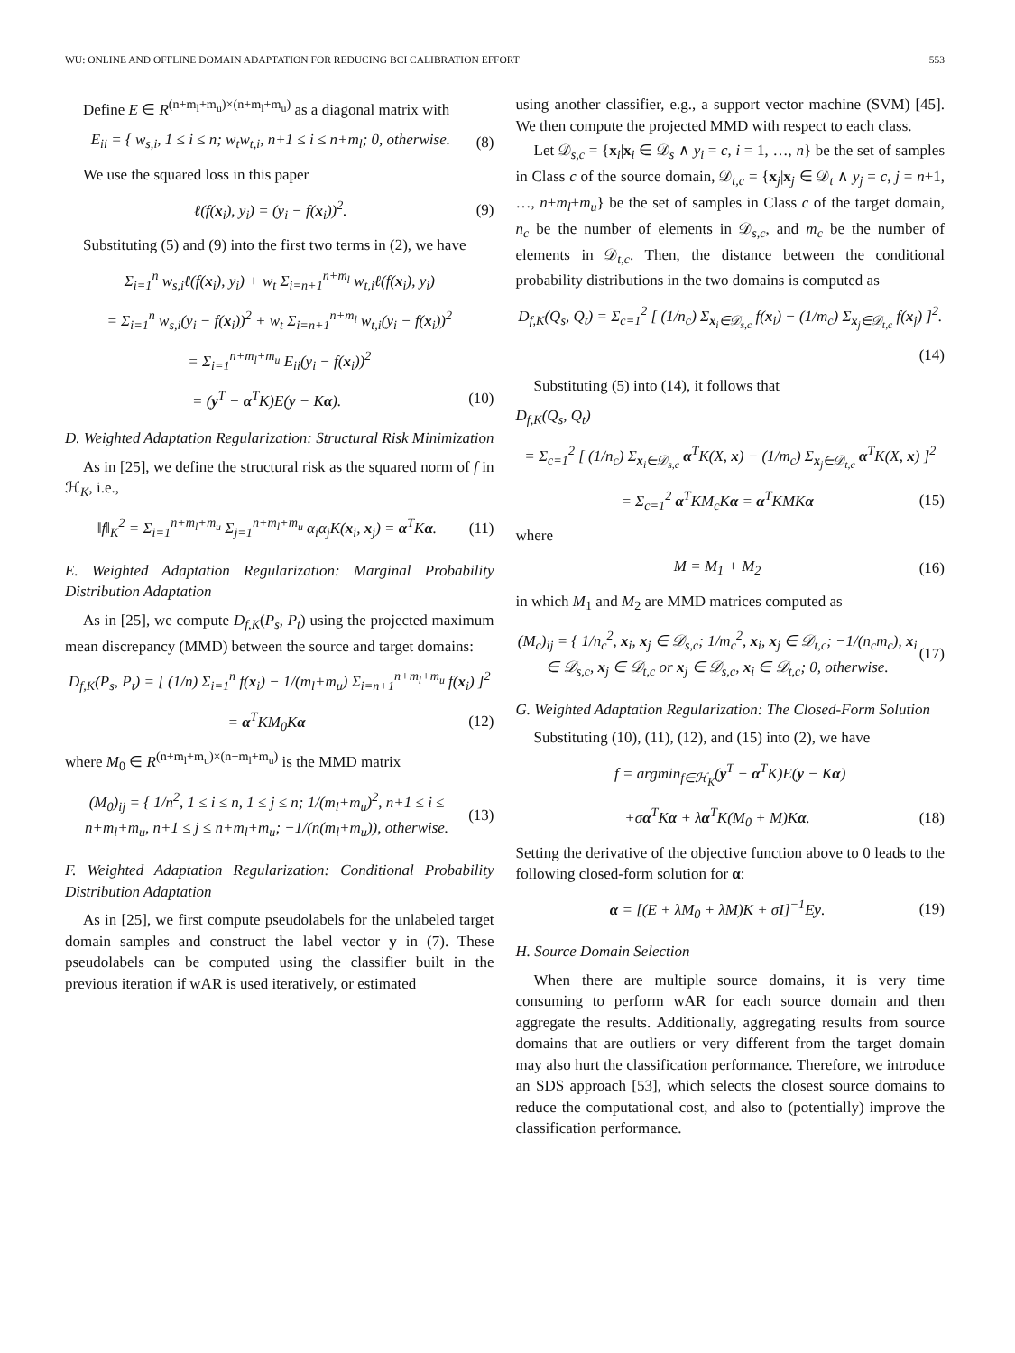WU: ONLINE AND OFFLINE DOMAIN ADAPTATION FOR REDUCING BCI CALIBRATION EFFORT 553
Define E ∈ R<sup>(n+m<sub>l</sub>+m<sub>u</sub>)×(n+m<sub>l</sub>+m<sub>u</sub>)</sup> as a diagonal matrix with
E<sub>ii</sub> = { w<sub>s,i</sub>, 1 ≤ i ≤ n; w<sub>t</sub>w<sub>t,i</sub>, n+1 ≤ i ≤ n+m<sub>l</sub>; 0, otherwise. (8)
We use the squared loss in this paper
ℓ(f(x<sub>i</sub>), y<sub>i</sub>) = (y<sub>i</sub> − f(x<sub>i</sub>))<sup>2</sup>. (9)
Substituting (5) and (9) into the first two terms in (2), we have
Σ<sub>i=1</sub><sup>n</sup> w<sub>s,i</sub>ℓ(f(x<sub>i</sub>), y<sub>i</sub>) + w<sub>t</sub> Σ<sub>i=n+1</sub><sup>n+m<sub>l</sub></sup> w<sub>t,i</sub>ℓ(f(x<sub>i</sub>), y<sub>i</sub>)
= Σ<sub>i=1</sub><sup>n</sup> w<sub>s,i</sub>(y<sub>i</sub> − f(x<sub>i</sub>))<sup>2</sup> + w<sub>t</sub> Σ<sub>i=n+1</sub><sup>n+m<sub>l</sub></sup> w<sub>t,i</sub>(y<sub>i</sub> − f(x<sub>i</sub>))<sup>2</sup>
= Σ<sub>i=1</sub><sup>n+m<sub>l</sub>+m<sub>u</sub></sup> E<sub>ii</sub>(y<sub>i</sub> − f(x<sub>i</sub>))<sup>2</sup>
= (y<sup>T</sup> − α<sup>T</sup>K)E(y − Kα). (10)
D. Weighted Adaptation Regularization: Structural Risk Minimization
As in [25], we define the structural risk as the squared norm of f in ℋ<sub>K</sub>, i.e.,
‖f‖<sub>K</sub><sup>2</sup> = Σ<sub>i=1</sub><sup>n+m<sub>l</sub>+m<sub>u</sub></sup> Σ<sub>j=1</sub><sup>n+m<sub>l</sub>+m<sub>u</sub></sup> α<sub>i</sub>α<sub>j</sub>K(x<sub>i</sub>, x<sub>j</sub>) = α<sup>T</sup>Kα. (11)
E. Weighted Adaptation Regularization: Marginal Probability Distribution Adaptation
As in [25], we compute D<sub>f,K</sub>(P<sub>s</sub>, P<sub>t</sub>) using the projected maximum mean discrepancy (MMD) between the source and target domains:
D<sub>f,K</sub>(P<sub>s</sub>, P<sub>t</sub>) = [ (1/n) Σ<sub>i=1</sub><sup>n</sup> f(x<sub>i</sub>) − 1/(m<sub>l</sub>+m<sub>u</sub>) Σ<sub>i=n+1</sub><sup>n+m<sub>l</sub>+m<sub>u</sub></sup> f(x<sub>i</sub>) ]<sup>2</sup>
= α<sup>T</sup>KM<sub>0</sub>Kα (12)
where M<sub>0</sub> ∈ R<sup>(n+m<sub>l</sub>+m<sub>u</sub>)×(n+m<sub>l</sub>+m<sub>u</sub>)</sup> is the MMD matrix
(M<sub>0</sub>)<sub>ij</sub> = { 1/n<sup>2</sup>, 1 ≤ i ≤ n, 1 ≤ j ≤ n; 1/(m<sub>l</sub>+m<sub>u</sub>)<sup>2</sup>, n+1 ≤ i ≤ n+m<sub>l</sub>+m<sub>u</sub>, n+1 ≤ j ≤ n+m<sub>l</sub>+m<sub>u</sub>; −1/(n(m<sub>l</sub>+m<sub>u</sub>)), otherwise. (13)
F. Weighted Adaptation Regularization: Conditional Probability Distribution Adaptation
As in [25], we first compute pseudolabels for the unlabeled target domain samples and construct the label vector y in (7). These pseudolabels can be computed using the classifier built in the previous iteration if wAR is used iteratively, or estimated
using another classifier, e.g., a support vector machine (SVM) [45]. We then compute the projected MMD with respect to each class.
Let 𝒟<sub>s,c</sub> = {x<sub>i</sub>|x<sub>i</sub> ∈ 𝒟<sub>s</sub> ∧ y<sub>i</sub> = c, i = 1, …, n} be the set of samples in Class c of the source domain, 𝒟<sub>t,c</sub> = {x<sub>j</sub>|x<sub>j</sub> ∈ 𝒟<sub>t</sub> ∧ y<sub>j</sub> = c, j = n+1, …, n+m<sub>l</sub>+m<sub>u</sub>} be the set of samples in Class c of the target domain, n<sub>c</sub> be the number of elements in 𝒟<sub>s,c</sub>, and m<sub>c</sub> be the number of elements in 𝒟<sub>t,c</sub>. Then, the distance between the conditional probability distributions in the two domains is computed as
D<sub>f,K</sub>(Q<sub>s</sub>, Q<sub>t</sub>) = Σ<sub>c=1</sub><sup>2</sup> [ (1/n<sub>c</sub>) Σ<sub>x<sub>i</sub>∈𝒟<sub>s,c</sub></sub> f(x<sub>i</sub>) − (1/m<sub>c</sub>) Σ<sub>x<sub>j</sub>∈𝒟<sub>t,c</sub></sub> f(x<sub>j</sub>) ]<sup>2</sup>.
(14)
Substituting (5) into (14), it follows that
D<sub>f,K</sub>(Q<sub>s</sub>, Q<sub>t</sub>)
= Σ<sub>c=1</sub><sup>2</sup> [ (1/n<sub>c</sub>) Σ<sub>x<sub>i</sub>∈𝒟<sub>s,c</sub></sub> α<sup>T</sup>K(X, x) − (1/m<sub>c</sub>) Σ<sub>x<sub>j</sub>∈𝒟<sub>t,c</sub></sub> α<sup>T</sup>K(X, x) ]<sup>2</sup>
= Σ<sub>c=1</sub><sup>2</sup> α<sup>T</sup>KM<sub>c</sub>Kα = α<sup>T</sup>KMKα (15)
where
M = M<sub>1</sub> + M<sub>2</sub> (16)
in which M<sub>1</sub> and M<sub>2</sub> are MMD matrices computed as
(M<sub>c</sub>)<sub>ij</sub> = { 1/n<sub>c</sub><sup>2</sup>, x<sub>i</sub>, x<sub>j</sub> ∈ 𝒟<sub>s,c</sub>; 1/m<sub>c</sub><sup>2</sup>, x<sub>i</sub>, x<sub>j</sub> ∈ 𝒟<sub>t,c</sub>; −1/(n<sub>c</sub>m<sub>c</sub>), x<sub>i</sub> ∈ 𝒟<sub>s,c</sub>, x<sub>j</sub> ∈ 𝒟<sub>t,c</sub> or x<sub>j</sub> ∈ 𝒟<sub>s,c</sub>, x<sub>i</sub> ∈ 𝒟<sub>t,c</sub>; 0, otherwise. (17)
G. Weighted Adaptation Regularization: The Closed-Form Solution
Substituting (10), (11), (12), and (15) into (2), we have
f = argmin<sub>f∈ℋ<sub>K</sub></sub>(y<sup>T</sup> − α<sup>T</sup>K)E(y − Kα)
+σα<sup>T</sup>Kα + λα<sup>T</sup>K(M<sub>0</sub> + M)Kα. (18)
Setting the derivative of the objective function above to 0 leads to the following closed-form solution for α:
α = [(E + λM<sub>0</sub> + λM)K + σI]<sup>−1</sup>Ey. (19)
H. Source Domain Selection
When there are multiple source domains, it is very time consuming to perform wAR for each source domain and then aggregate the results. Additionally, aggregating results from source domains that are outliers or very different from the target domain may also hurt the classification performance. Therefore, we introduce an SDS approach [53], which selects the closest source domains to reduce the computational cost, and also to (potentially) improve the classification performance.